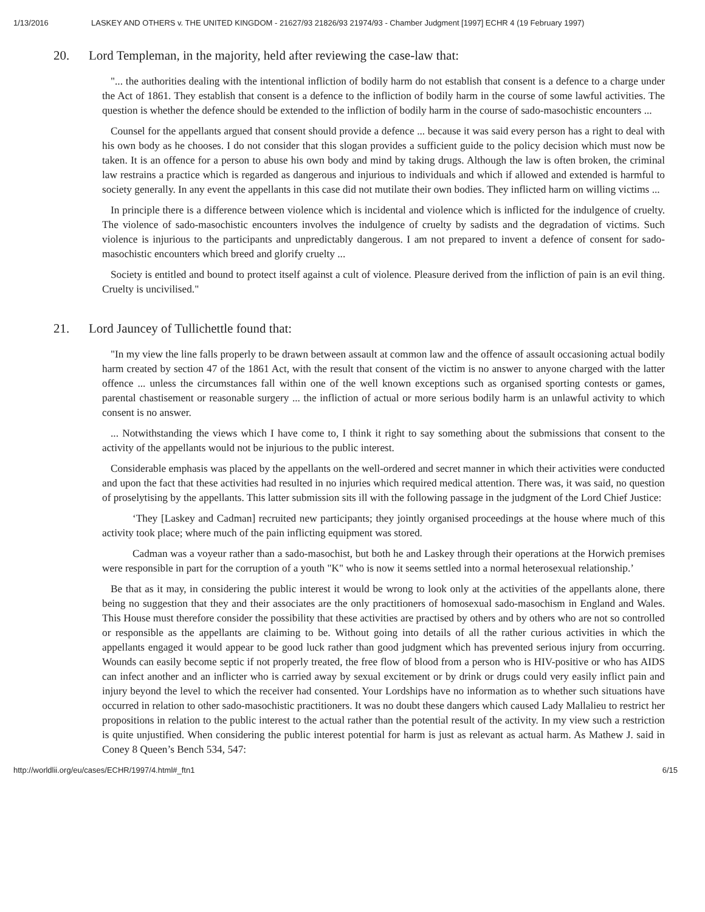1/13/2016 LASKEY AND OTHERS v. THE UNITED KINGDOM - 21627/93 21826/93 21974/93 - Chamber Judgment [1997] ECHR 4 (19 February 1997)
20. Lord Templeman, in the majority, held after reviewing the case-law that:
"... the authorities dealing with the intentional infliction of bodily harm do not establish that consent is a defence to a charge under the Act of 1861. They establish that consent is a defence to the infliction of bodily harm in the course of some lawful activities. The question is whether the defence should be extended to the infliction of bodily harm in the course of sado-masochistic encounters ...
Counsel for the appellants argued that consent should provide a defence ... because it was said every person has a right to deal with his own body as he chooses. I do not consider that this slogan provides a sufficient guide to the policy decision which must now be taken. It is an offence for a person to abuse his own body and mind by taking drugs. Although the law is often broken, the criminal law restrains a practice which is regarded as dangerous and injurious to individuals and which if allowed and extended is harmful to society generally. In any event the appellants in this case did not mutilate their own bodies. They inflicted harm on willing victims ...
In principle there is a difference between violence which is incidental and violence which is inflicted for the indulgence of cruelty. The violence of sado-masochistic encounters involves the indulgence of cruelty by sadists and the degradation of victims. Such violence is injurious to the participants and unpredictably dangerous. I am not prepared to invent a defence of consent for sado-masochistic encounters which breed and glorify cruelty ...
Society is entitled and bound to protect itself against a cult of violence. Pleasure derived from the infliction of pain is an evil thing. Cruelty is uncivilised."
21. Lord Jauncey of Tullichettle found that:
"In my view the line falls properly to be drawn between assault at common law and the offence of assault occasioning actual bodily harm created by section 47 of the 1861 Act, with the result that consent of the victim is no answer to anyone charged with the latter offence ... unless the circumstances fall within one of the well known exceptions such as organised sporting contests or games, parental chastisement or reasonable surgery ... the infliction of actual or more serious bodily harm is an unlawful activity to which consent is no answer.
... Notwithstanding the views which I have come to, I think it right to say something about the submissions that consent to the activity of the appellants would not be injurious to the public interest.
Considerable emphasis was placed by the appellants on the well-ordered and secret manner in which their activities were conducted and upon the fact that these activities had resulted in no injuries which required medical attention. There was, it was said, no question of proselytising by the appellants. This latter submission sits ill with the following passage in the judgment of the Lord Chief Justice:
‘They [Laskey and Cadman] recruited new participants; they jointly organised proceedings at the house where much of this activity took place; where much of the pain inflicting equipment was stored.
Cadman was a voyeur rather than a sado-masochist, but both he and Laskey through their operations at the Horwich premises were responsible in part for the corruption of a youth "K" who is now it seems settled into a normal heterosexual relationship.’
Be that as it may, in considering the public interest it would be wrong to look only at the activities of the appellants alone, there being no suggestion that they and their associates are the only practitioners of homosexual sado-masochism in England and Wales. This House must therefore consider the possibility that these activities are practised by others and by others who are not so controlled or responsible as the appellants are claiming to be. Without going into details of all the rather curious activities in which the appellants engaged it would appear to be good luck rather than good judgment which has prevented serious injury from occurring. Wounds can easily become septic if not properly treated, the free flow of blood from a person who is HIV-positive or who has AIDS can infect another and an inflicter who is carried away by sexual excitement or by drink or drugs could very easily inflict pain and injury beyond the level to which the receiver had consented. Your Lordships have no information as to whether such situations have occurred in relation to other sado-masochistic practitioners. It was no doubt these dangers which caused Lady Mallalieu to restrict her propositions in relation to the public interest to the actual rather than the potential result of the activity. In my view such a restriction is quite unjustified. When considering the public interest potential for harm is just as relevant as actual harm. As Mathew J. said in Coney 8 Queen’s Bench 534, 547:
http://worldlii.org/eu/cases/ECHR/1997/4.html#_ftn1 6/15